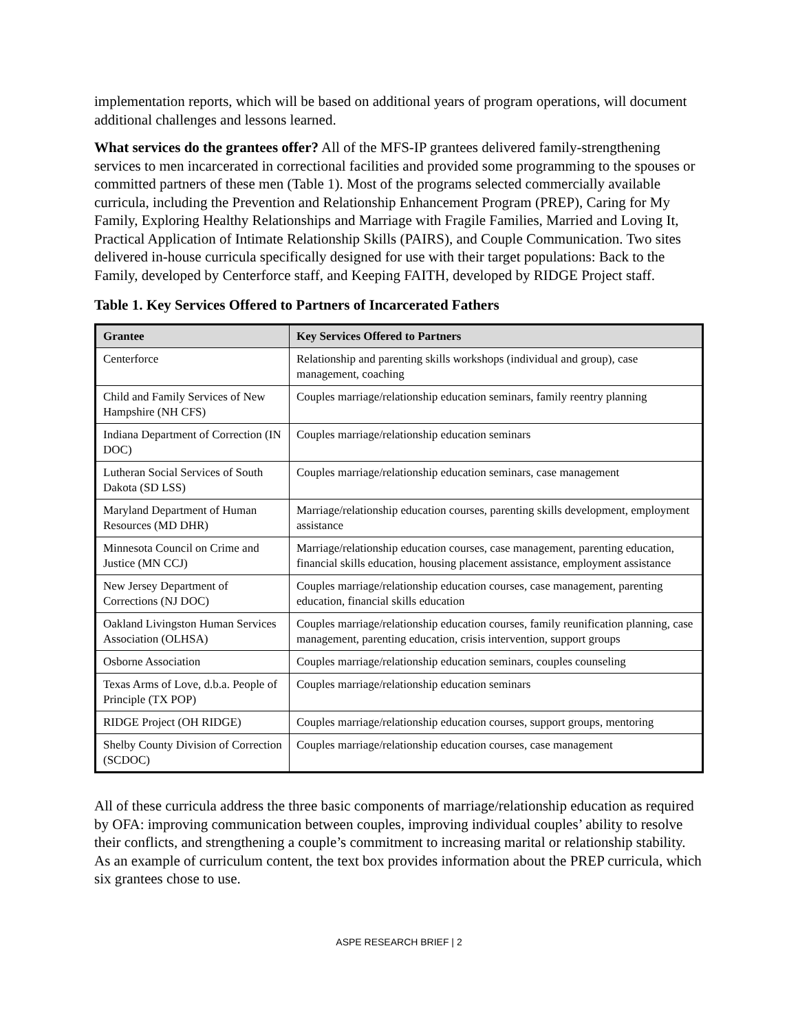implementation reports, which will be based on additional years of program operations, will document additional challenges and lessons learned.
What services do the grantees offer? All of the MFS-IP grantees delivered family-strengthening services to men incarcerated in correctional facilities and provided some programming to the spouses or committed partners of these men (Table 1). Most of the programs selected commercially available curricula, including the Prevention and Relationship Enhancement Program (PREP), Caring for My Family, Exploring Healthy Relationships and Marriage with Fragile Families, Married and Loving It, Practical Application of Intimate Relationship Skills (PAIRS), and Couple Communication. Two sites delivered in-house curricula specifically designed for use with their target populations: Back to the Family, developed by Centerforce staff, and Keeping FAITH, developed by RIDGE Project staff.
Table 1. Key Services Offered to Partners of Incarcerated Fathers
| Grantee | Key Services Offered to Partners |
| --- | --- |
| Centerforce | Relationship and parenting skills workshops (individual and group), case management, coaching |
| Child and Family Services of New Hampshire (NH CFS) | Couples marriage/relationship education seminars, family reentry planning |
| Indiana Department of Correction (IN DOC) | Couples marriage/relationship education seminars |
| Lutheran Social Services of South Dakota (SD LSS) | Couples marriage/relationship education seminars, case management |
| Maryland Department of Human Resources (MD DHR) | Marriage/relationship education courses, parenting skills development, employment assistance |
| Minnesota Council on Crime and Justice (MN CCJ) | Marriage/relationship education courses, case management, parenting education, financial skills education, housing placement assistance, employment assistance |
| New Jersey Department of Corrections (NJ DOC) | Couples marriage/relationship education courses, case management, parenting education, financial skills education |
| Oakland Livingston Human Services Association (OLHSA) | Couples marriage/relationship education courses, family reunification planning, case management, parenting education, crisis intervention, support groups |
| Osborne Association | Couples marriage/relationship education seminars, couples counseling |
| Texas Arms of Love, d.b.a. People of Principle (TX POP) | Couples marriage/relationship education seminars |
| RIDGE Project (OH RIDGE) | Couples marriage/relationship education courses, support groups, mentoring |
| Shelby County Division of Correction (SCDOC) | Couples marriage/relationship education courses, case management |
All of these curricula address the three basic components of marriage/relationship education as required by OFA: improving communication between couples, improving individual couples’ ability to resolve their conflicts, and strengthening a couple’s commitment to increasing marital or relationship stability. As an example of curriculum content, the text box provides information about the PREP curricula, which six grantees chose to use.
ASPE RESEARCH BRIEF | 2